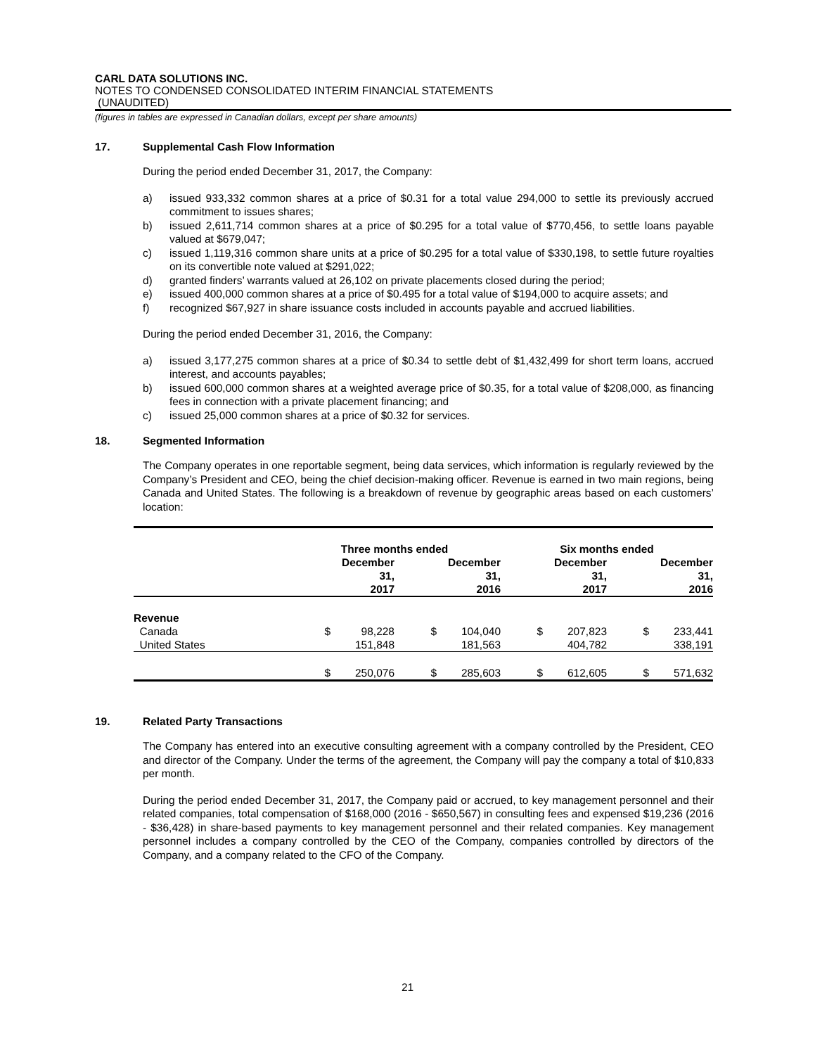CARL DATA SOLUTIONS INC.
NOTES TO CONDENSED CONSOLIDATED INTERIM FINANCIAL STATEMENTS
(UNAUDITED)
(figures in tables are expressed in Canadian dollars, except per share amounts)
17. Supplemental Cash Flow Information
During the period ended December 31, 2017, the Company:
a) issued 933,332 common shares at a price of $0.31 for a total value 294,000 to settle its previously accrued commitment to issues shares;
b) issued 2,611,714 common shares at a price of $0.295 for a total value of $770,456, to settle loans payable valued at $679,047;
c) issued 1,119,316 common share units at a price of $0.295 for a total value of $330,198, to settle future royalties on its convertible note valued at $291,022;
d) granted finders’ warrants valued at 26,102 on private placements closed during the period;
e) issued 400,000 common shares at a price of $0.495 for a total value of $194,000 to acquire assets; and
f) recognized $67,927 in share issuance costs included in accounts payable and accrued liabilities.
During the period ended December 31, 2016, the Company:
a) issued 3,177,275 common shares at a price of $0.34 to settle debt of $1,432,499 for short term loans, accrued interest, and accounts payables;
b) issued 600,000 common shares at a weighted average price of $0.35, for a total value of $208,000, as financing fees in connection with a private placement financing; and
c) issued 25,000 common shares at a price of $0.32 for services.
18. Segmented Information
The Company operates in one reportable segment, being data services, which information is regularly reviewed by the Company’s President and CEO, being the chief decision-making officer. Revenue is earned in two main regions, being Canada and United States. The following is a breakdown of revenue by geographic areas based on each customers’ location:
| | Three months ended | | | | Six months ended | | | |
| | | December 31, 2017 | | December 31, 2016 | | December 31, 2017 | | December 31, 2016 |
| Revenue | | | | | | | | |
| Canada | $ | 98,228 | $ | 104,040 | $ | 207,823 | $ | 233,441 |
| United States | | 151,848 | | 181,563 | | 404,782 | | 338,191 |
| | $ | 250,076 | $ | 285,603 | $ | 612,605 | $ | 571,632 |
19. Related Party Transactions
The Company has entered into an executive consulting agreement with a company controlled by the President, CEO and director of the Company. Under the terms of the agreement, the Company will pay the company a total of $10,833 per month.
During the period ended December 31, 2017, the Company paid or accrued, to key management personnel and their related companies, total compensation of $168,000 (2016 - $650,567) in consulting fees and expensed $19,236 (2016 - $36,428) in share-based payments to key management personnel and their related companies. Key management personnel includes a company controlled by the CEO of the Company, companies controlled by directors of the Company, and a company related to the CFO of the Company.
21